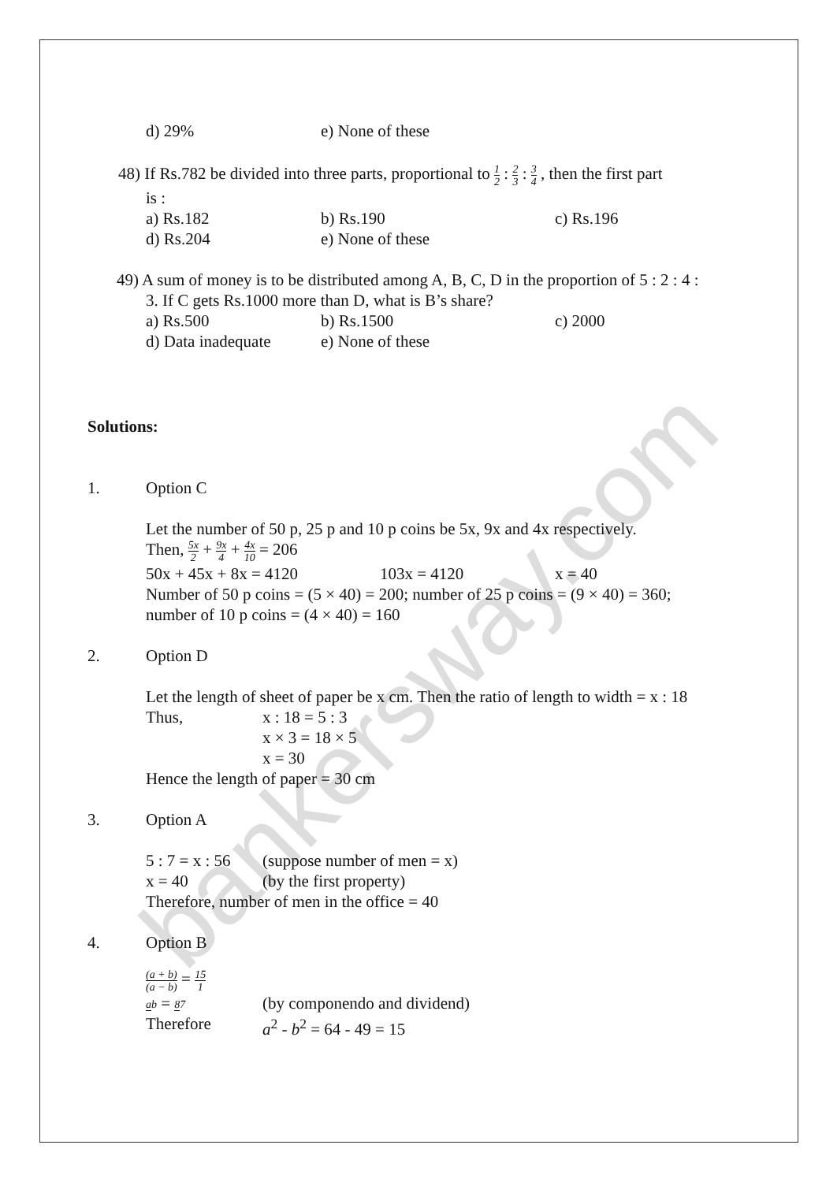bankersway.com
d) 29% e) None of these
48) If Rs.782 be divided into three parts, proportional to 1 2 : 2 3 : 3 4 , then the first part
is :
a) Rs.182 b) Rs.190 c) Rs.196
d) Rs.204 e) None of these
49) A sum of money is to be distributed among A, B, C, D in the proportion of 5 : 2 : 4 :
3. If C gets Rs.1000 more than D, what is B’s share?
a) Rs.500 b) Rs.1500 c) 2000
d) Data inadequate e) None of these
Solutions:
1. Option C
Let the number of 50 p, 25 p and 10 p coins be 5x, 9x and 4x respectively.
Then, 5x 2 + 9x 4 + 4x 10 = 206
50x + 45x + 8x = 4120 103x = 4120 x = 40
Number of 50 p coins = (5 × 40) = 200; number of 25 p coins = (9 × 40) = 360;
number of 10 p coins = (4 × 40) = 160
2. Option D
Let the length of sheet of paper be x cm. Then the ratio of length to width = x : 18
Thus, x : 18 = 5 : 3
x × 3 = 18 × 5
x = 30
Hence the length of paper = 30 cm
3. Option A
5 : 7 = x : 56 (suppose number of men = x)
x = 40 (by the first property)
Therefore, number of men in the office = 40
4. Option B
(a + b) (a − b) = 15 1
ab = 87 (by componendo and dividend)
Therefore a<sup>2</sup> - b<sup>2</sup> = 64 - 49 = 15